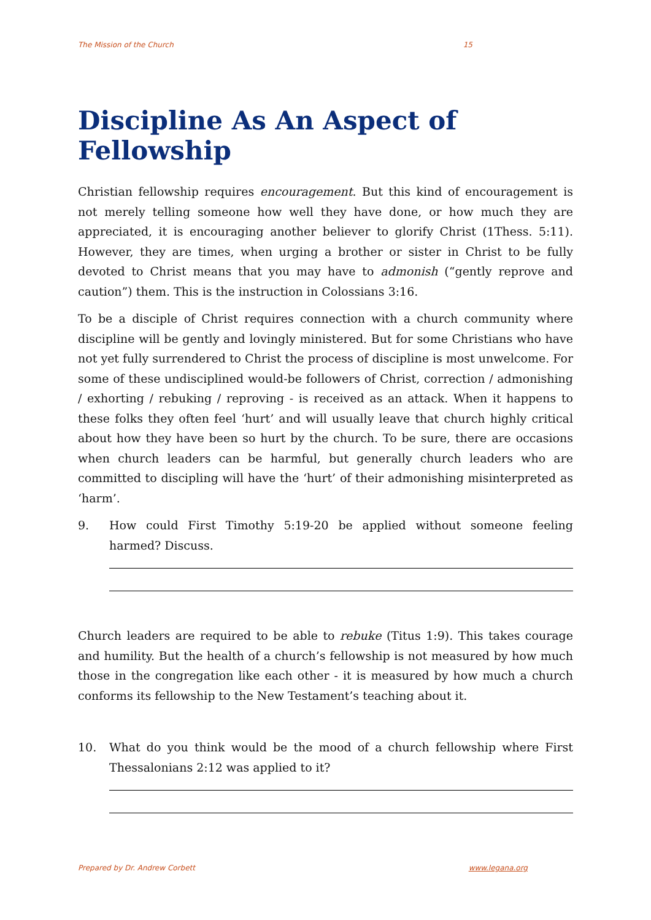The Mission of the Church 15
Discipline As An Aspect of Fellowship
Christian fellowship requires encouragement. But this kind of encouragement is not merely telling someone how well they have done, or how much they are appreciated, it is encouraging another believer to glorify Christ (1Thess. 5:11). However, they are times, when urging a brother or sister in Christ to be fully devoted to Christ means that you may have to admonish (“gently reprove and caution”) them. This is the instruction in Colossians 3:16.
To be a disciple of Christ requires connection with a church community where discipline will be gently and lovingly ministered. But for some Christians who have not yet fully surrendered to Christ the process of discipline is most unwelcome. For some of these undisciplined would-be followers of Christ, correction / admonishing / exhorting / rebuking / reproving - is received as an attack. When it happens to these folks they often feel ‘hurt’ and will usually leave that church highly critical about how they have been so hurt by the church. To be sure, there are occasions when church leaders can be harmful, but generally church leaders who are committed to discipling will have the ‘hurt’ of their admonishing misinterpreted as ‘harm’.
9. How could First Timothy 5:19-20 be applied without someone feeling harmed? Discuss.
Church leaders are required to be able to rebuke (Titus 1:9). This takes courage and humility. But the health of a church’s fellowship is not measured by how much those in the congregation like each other - it is measured by how much a church conforms its fellowship to the New Testament’s teaching about it.
10. What do you think would be the mood of a church fellowship where First Thessalonians 2:12 was applied to it?
Prepared by Dr. Andrew Corbett www.legana.org